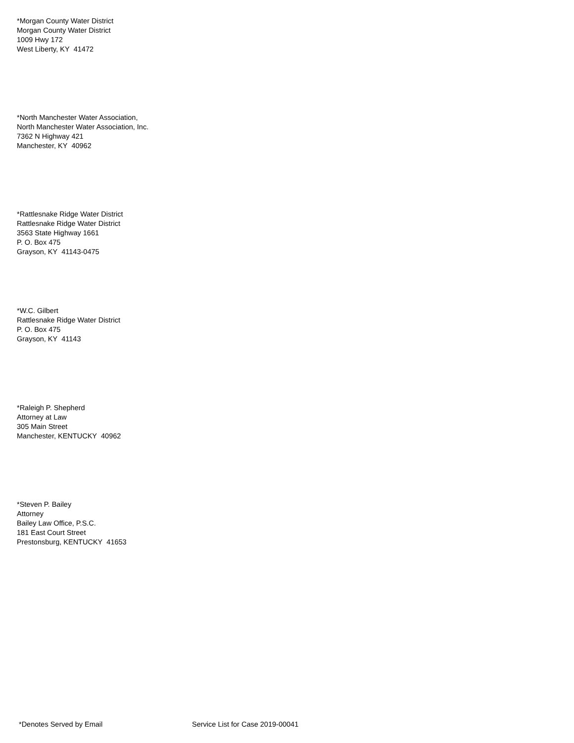*Morgan County Water District
Morgan County Water District
1009 Hwy 172
West Liberty, KY 41472
*North Manchester Water Association,
North Manchester Water Association, Inc.
7362 N Highway 421
Manchester, KY 40962
*Rattlesnake Ridge Water District
Rattlesnake Ridge Water District
3563 State Highway 1661
P. O. Box 475
Grayson, KY 41143-0475
*W.C. Gilbert
Rattlesnake Ridge Water District
P. O. Box 475
Grayson, KY 41143
*Raleigh P. Shepherd
Attorney at Law
305 Main Street
Manchester, KENTUCKY 40962
*Steven P. Bailey
Attorney
Bailey Law Office, P.S.C.
181 East Court Street
Prestonsburg, KENTUCKY 41653
*Denotes Served by Email Service List for Case 2019-00041